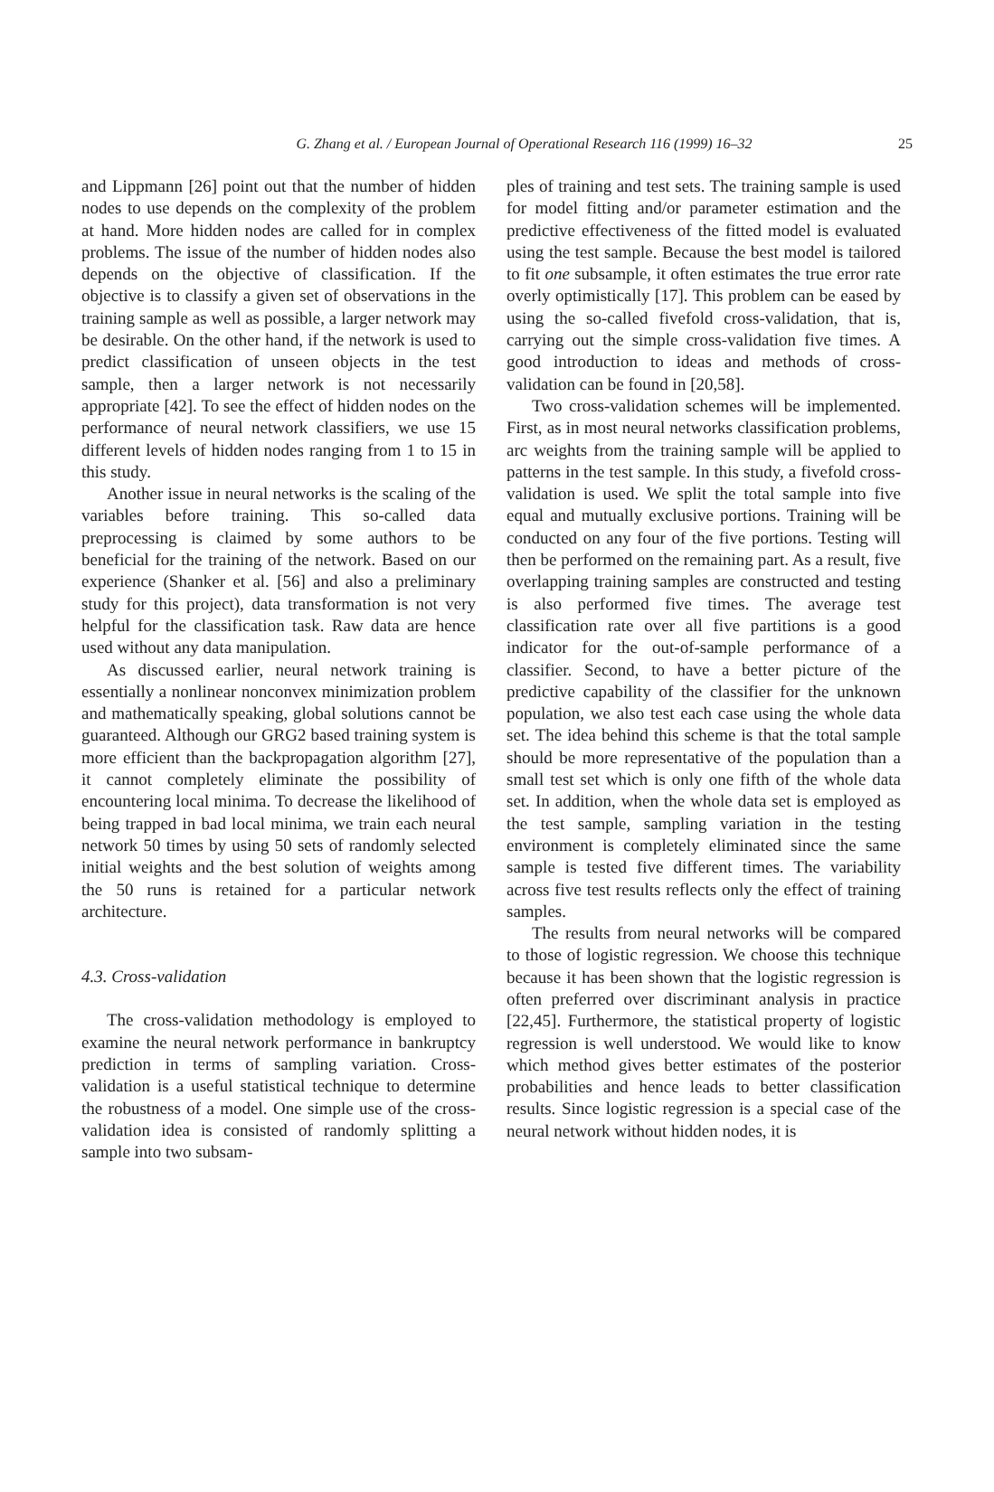G. Zhang et al. / European Journal of Operational Research 116 (1999) 16–32
25
and Lippmann [26] point out that the number of hidden nodes to use depends on the complexity of the problem at hand. More hidden nodes are called for in complex problems. The issue of the number of hidden nodes also depends on the objective of classification. If the objective is to classify a given set of observations in the training sample as well as possible, a larger network may be desirable. On the other hand, if the network is used to predict classification of unseen objects in the test sample, then a larger network is not necessarily appropriate [42]. To see the effect of hidden nodes on the performance of neural network classifiers, we use 15 different levels of hidden nodes ranging from 1 to 15 in this study.
Another issue in neural networks is the scaling of the variables before training. This so-called data preprocessing is claimed by some authors to be beneficial for the training of the network. Based on our experience (Shanker et al. [56] and also a preliminary study for this project), data transformation is not very helpful for the classification task. Raw data are hence used without any data manipulation.
As discussed earlier, neural network training is essentially a nonlinear nonconvex minimization problem and mathematically speaking, global solutions cannot be guaranteed. Although our GRG2 based training system is more efficient than the backpropagation algorithm [27], it cannot completely eliminate the possibility of encountering local minima. To decrease the likelihood of being trapped in bad local minima, we train each neural network 50 times by using 50 sets of randomly selected initial weights and the best solution of weights among the 50 runs is retained for a particular network architecture.
4.3. Cross-validation
The cross-validation methodology is employed to examine the neural network performance in bankruptcy prediction in terms of sampling variation. Cross-validation is a useful statistical technique to determine the robustness of a model. One simple use of the cross-validation idea is consisted of randomly splitting a sample into two subsam-
ples of training and test sets. The training sample is used for model fitting and/or parameter estimation and the predictive effectiveness of the fitted model is evaluated using the test sample. Because the best model is tailored to fit one subsample, it often estimates the true error rate overly optimistically [17]. This problem can be eased by using the so-called fivefold cross-validation, that is, carrying out the simple cross-validation five times. A good introduction to ideas and methods of cross-validation can be found in [20,58].
Two cross-validation schemes will be implemented. First, as in most neural networks classification problems, arc weights from the training sample will be applied to patterns in the test sample. In this study, a fivefold cross-validation is used. We split the total sample into five equal and mutually exclusive portions. Training will be conducted on any four of the five portions. Testing will then be performed on the remaining part. As a result, five overlapping training samples are constructed and testing is also performed five times. The average test classification rate over all five partitions is a good indicator for the out-of-sample performance of a classifier. Second, to have a better picture of the predictive capability of the classifier for the unknown population, we also test each case using the whole data set. The idea behind this scheme is that the total sample should be more representative of the population than a small test set which is only one fifth of the whole data set. In addition, when the whole data set is employed as the test sample, sampling variation in the testing environment is completely eliminated since the same sample is tested five different times. The variability across five test results reflects only the effect of training samples.
The results from neural networks will be compared to those of logistic regression. We choose this technique because it has been shown that the logistic regression is often preferred over discriminant analysis in practice [22,45]. Furthermore, the statistical property of logistic regression is well understood. We would like to know which method gives better estimates of the posterior probabilities and hence leads to better classification results. Since logistic regression is a special case of the neural network without hidden nodes, it is